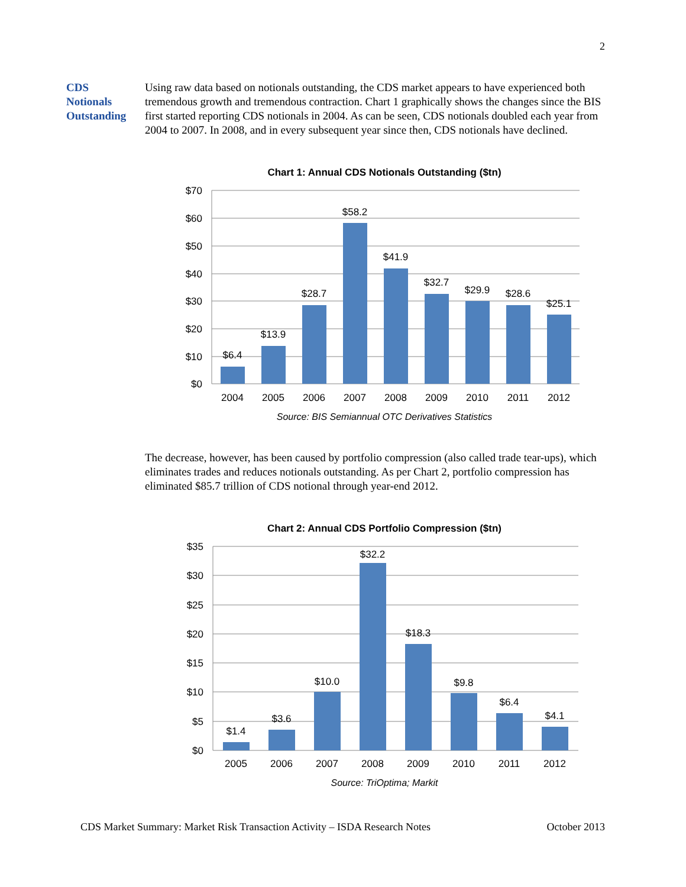2
CDS
Notionals
Outstanding
Using raw data based on notionals outstanding, the CDS market appears to have experienced both tremendous growth and tremendous contraction. Chart 1 graphically shows the changes since the BIS first started reporting CDS notionals in 2004. As can be seen, CDS notionals doubled each year from 2004 to 2007. In 2008, and in every subsequent year since then, CDS notionals have declined.
Chart 1: Annual CDS Notionals Outstanding ($tn)
$70
$60
$50
$40
$30
$20
$10
$0
$6.4
$13.9
$28.7
$58.2
$41.9
$32.7
$29.9
$28.6
$25.1
2004
2005
2006
2007
2008
2009
2010
2011
2012
Source: BIS Semiannual OTC Derivatives Statistics
The decrease, however, has been caused by portfolio compression (also called trade tear-ups), which eliminates trades and reduces notionals outstanding. As per Chart 2, portfolio compression has eliminated $85.7 trillion of CDS notional through year-end 2012.
Chart 2: Annual CDS Portfolio Compression ($tn)
$35
$30
$25
$20
$15
$10
$5
$0
$1.4
$3.6
$10.0
$32.2
$18.3
$9.8
$6.4
$4.1
2005
2006
2007
2008
2009
2010
2011
2012
Source: TriOptima; Markit
CDS Market Summary: Market Risk Transaction Activity – ISDA Research Notes October 2013